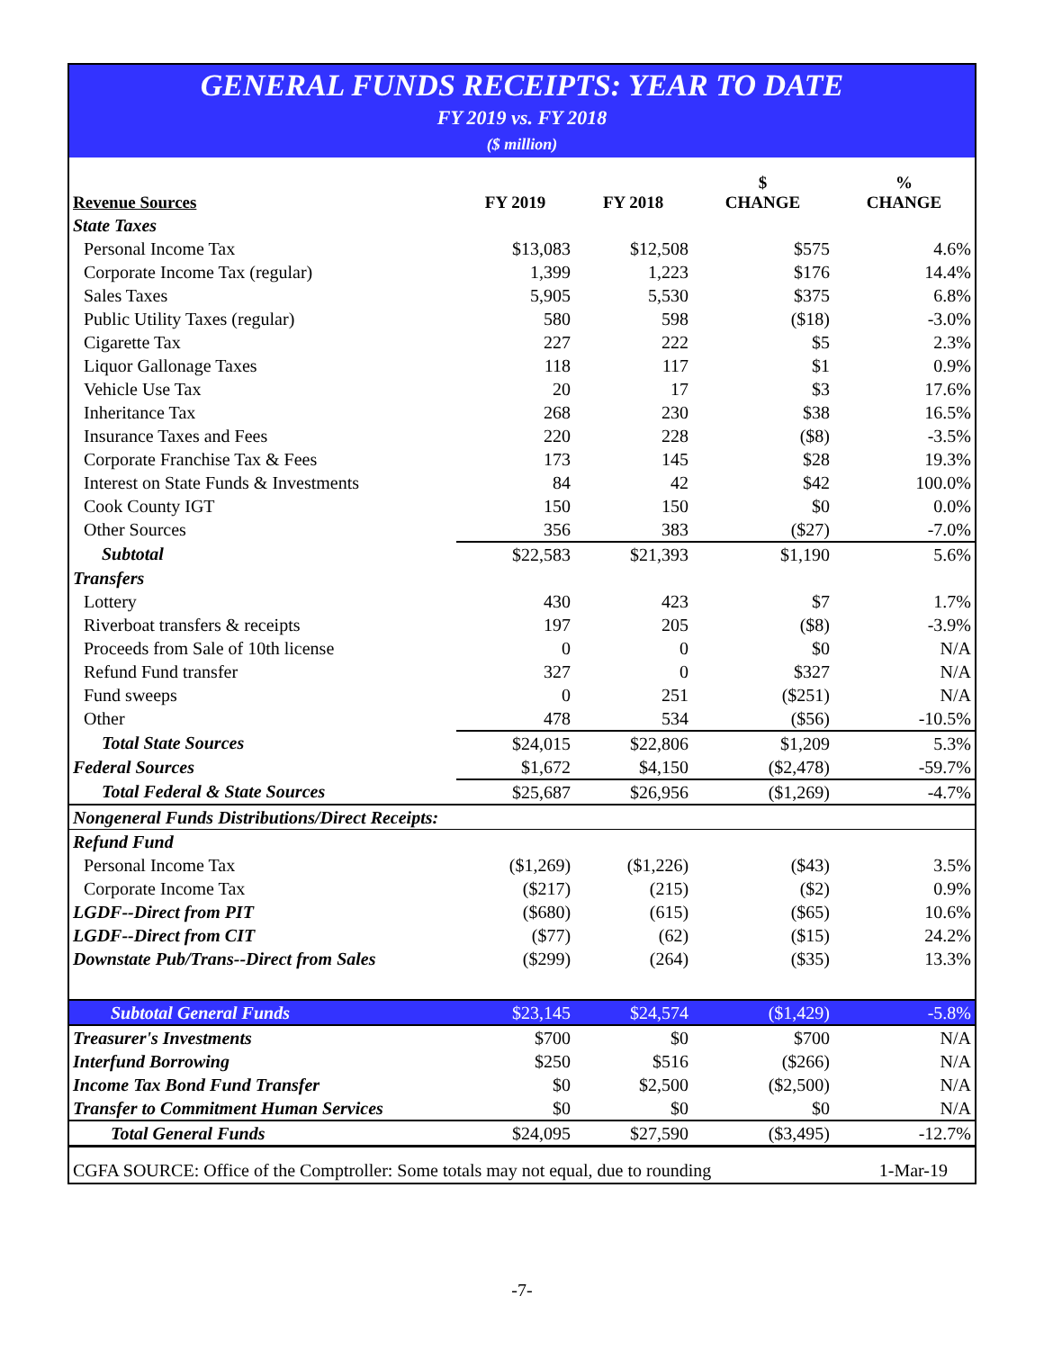GENERAL FUNDS RECEIPTS: YEAR TO DATE
FY 2019 vs. FY 2018
($ million)
| Revenue Sources | FY 2019 | FY 2018 | $ CHANGE | % CHANGE |
| --- | --- | --- | --- | --- |
| State Taxes | | | | |
| Personal Income Tax | $13,083 | $12,508 | $575 | 4.6% |
| Corporate Income Tax (regular) | 1,399 | 1,223 | $176 | 14.4% |
| Sales Taxes | 5,905 | 5,530 | $375 | 6.8% |
| Public Utility Taxes (regular) | 580 | 598 | ($18) | -3.0% |
| Cigarette Tax | 227 | 222 | $5 | 2.3% |
| Liquor Gallonage Taxes | 118 | 117 | $1 | 0.9% |
| Vehicle Use Tax | 20 | 17 | $3 | 17.6% |
| Inheritance Tax | 268 | 230 | $38 | 16.5% |
| Insurance Taxes and Fees | 220 | 228 | ($8) | -3.5% |
| Corporate Franchise Tax & Fees | 173 | 145 | $28 | 19.3% |
| Interest on State Funds & Investments | 84 | 42 | $42 | 100.0% |
| Cook County IGT | 150 | 150 | $0 | 0.0% |
| Other Sources | 356 | 383 | ($27) | -7.0% |
| Subtotal | $22,583 | $21,393 | $1,190 | 5.6% |
| Transfers | | | | |
| Lottery | 430 | 423 | $7 | 1.7% |
| Riverboat transfers & receipts | 197 | 205 | ($8) | -3.9% |
| Proceeds from Sale of 10th license | 0 | 0 | $0 | N/A |
| Refund Fund transfer | 327 | 0 | $327 | N/A |
| Fund sweeps | 0 | 251 | ($251) | N/A |
| Other | 478 | 534 | ($56) | -10.5% |
| Total State Sources | $24,015 | $22,806 | $1,209 | 5.3% |
| Federal Sources | $1,672 | $4,150 | ($2,478) | -59.7% |
| Total Federal & State Sources | $25,687 | $26,956 | ($1,269) | -4.7% |
| Nongeneral Funds Distributions/Direct Receipts: | | | | |
| Refund Fund | | | | |
| Personal Income Tax | ($1,269) | ($1,226) | ($43) | 3.5% |
| Corporate Income Tax | ($217) | (215) | ($2) | 0.9% |
| LGDF--Direct from PIT | ($680) | (615) | ($65) | 10.6% |
| LGDF--Direct from CIT | ($77) | (62) | ($15) | 24.2% |
| Downstate Pub/Trans--Direct from Sales | ($299) | (264) | ($35) | 13.3% |
| Subtotal General Funds | $23,145 | $24,574 | ($1,429) | -5.8% |
| Treasurer's Investments | $700 | $0 | $700 | N/A |
| Interfund Borrowing | $250 | $516 | ($266) | N/A |
| Income Tax Bond Fund Transfer | $0 | $2,500 | ($2,500) | N/A |
| Transfer to Commitment Human Services | $0 | $0 | $0 | N/A |
| Total General Funds | $24,095 | $27,590 | ($3,495) | -12.7% |
CGFA SOURCE: Office of the Comptroller: Some totals may not equal, due to rounding 1-Mar-19
-7-